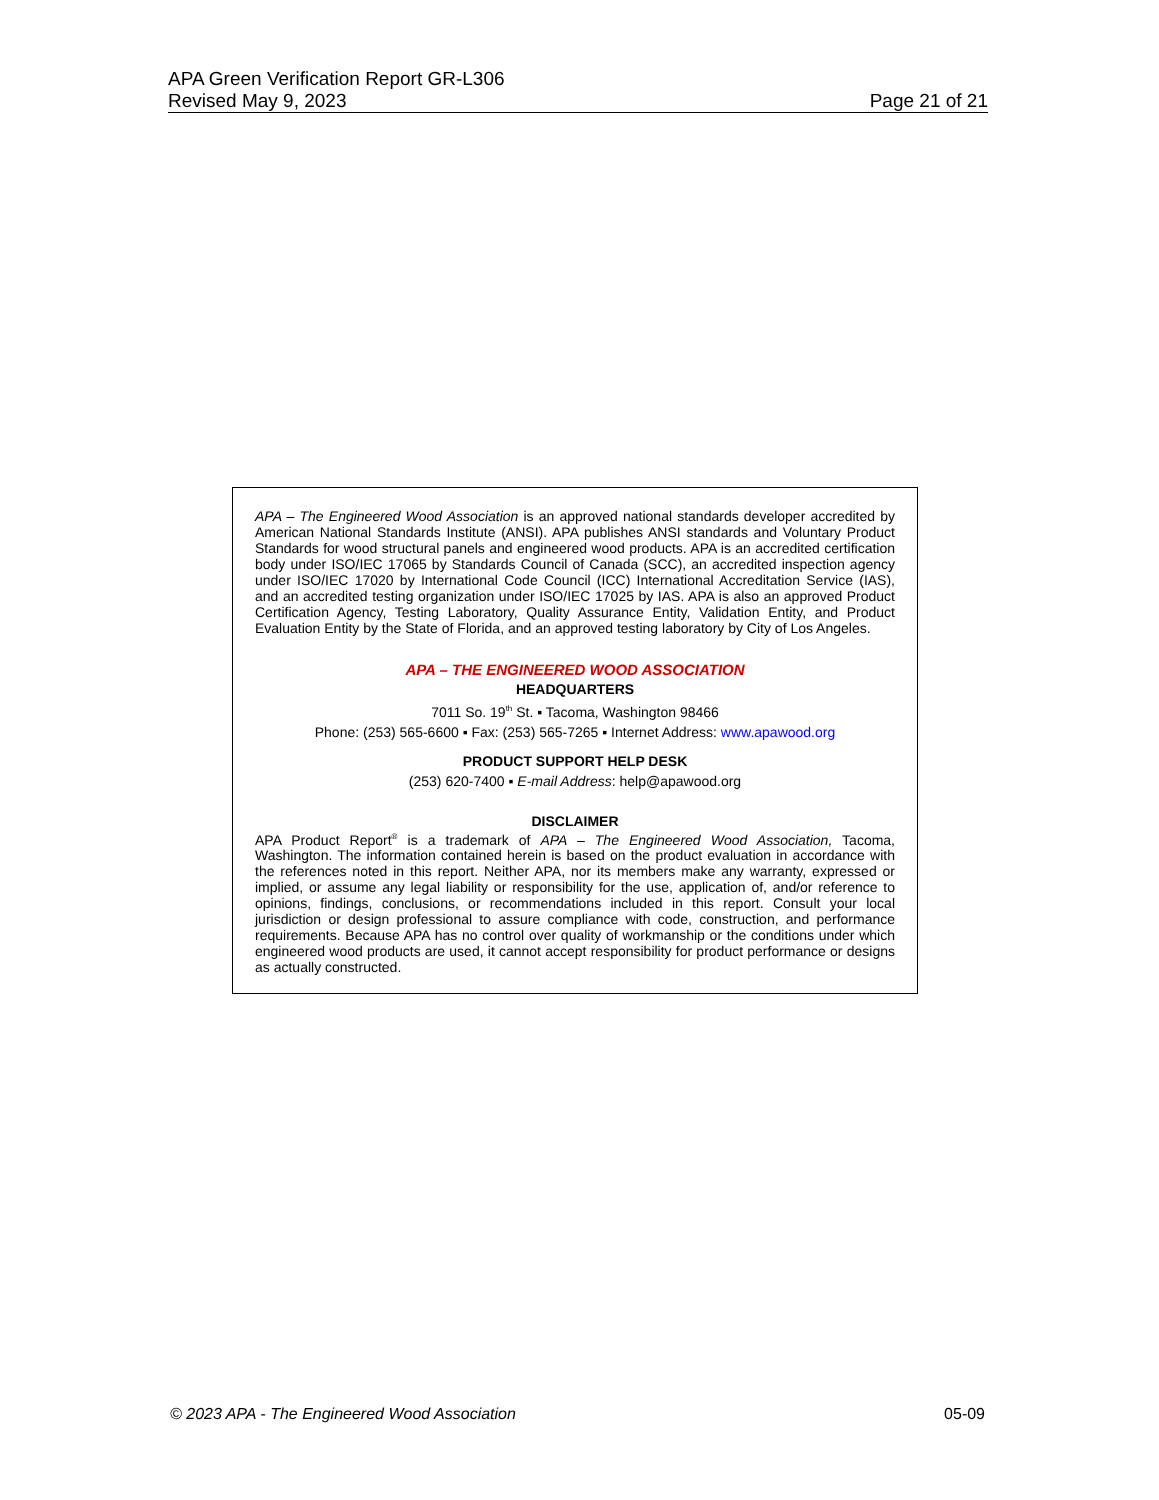APA Green Verification Report GR-L306
Revised May 9, 2023 Page 21 of 21
APA – The Engineered Wood Association is an approved national standards developer accredited by American National Standards Institute (ANSI). APA publishes ANSI standards and Voluntary Product Standards for wood structural panels and engineered wood products. APA is an accredited certification body under ISO/IEC 17065 by Standards Council of Canada (SCC), an accredited inspection agency under ISO/IEC 17020 by International Code Council (ICC) International Accreditation Service (IAS), and an accredited testing organization under ISO/IEC 17025 by IAS. APA is also an approved Product Certification Agency, Testing Laboratory, Quality Assurance Entity, Validation Entity, and Product Evaluation Entity by the State of Florida, and an approved testing laboratory by City of Los Angeles.
APA – THE ENGINEERED WOOD ASSOCIATION
HEADQUARTERS
7011 So. 19<sup>th</sup> St. ▪ Tacoma, Washington 98466
Phone: (253) 565-6600 ▪ Fax: (253) 565-7265 ▪ Internet Address: www.apawood.org
PRODUCT SUPPORT HELP DESK
(253) 620-7400 ▪ E-mail Address: help@apawood.org
DISCLAIMER
APA Product Report<sup>®</sup> is a trademark of APA – The Engineered Wood Association, Tacoma, Washington. The information contained herein is based on the product evaluation in accordance with the references noted in this report. Neither APA, nor its members make any warranty, expressed or implied, or assume any legal liability or responsibility for the use, application of, and/or reference to opinions, findings, conclusions, or recommendations included in this report. Consult your local jurisdiction or design professional to assure compliance with code, construction, and performance requirements. Because APA has no control over quality of workmanship or the conditions under which engineered wood products are used, it cannot accept responsibility for product performance or designs as actually constructed.
© 2023 APA - The Engineered Wood Association 05-09